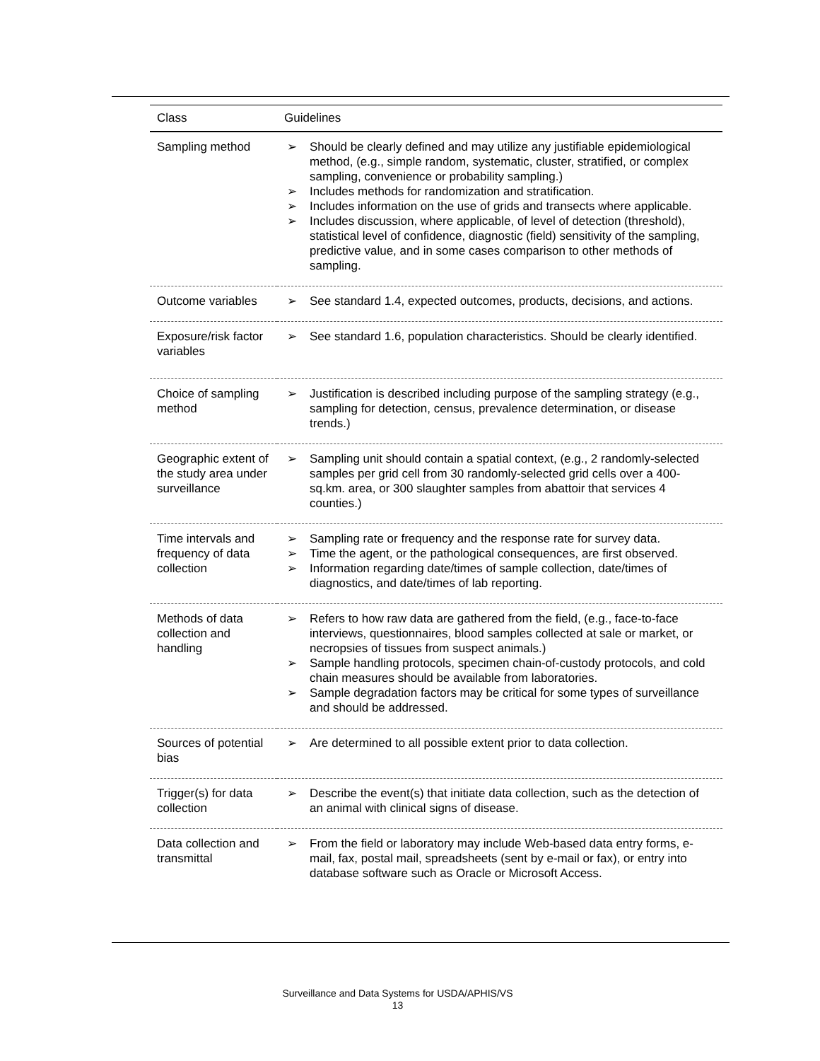| Class | Guidelines |
| --- | --- |
| Sampling method | ➢ Should be clearly defined and may utilize any justifiable epidemiological method, (e.g., simple random, systematic, cluster, stratified, or complex sampling, convenience or probability sampling.) ➢ Includes methods for randomization and stratification. ➢ Includes information on the use of grids and transects where applicable. ➢ Includes discussion, where applicable, of level of detection (threshold), statistical level of confidence, diagnostic (field) sensitivity of the sampling, predictive value, and in some cases comparison to other methods of sampling. |
| Outcome variables | ➢ See standard 1.4, expected outcomes, products, decisions, and actions. |
| Exposure/risk factor variables | ➢ See standard 1.6, population characteristics. Should be clearly identified. |
| Choice of sampling method | ➢ Justification is described including purpose of the sampling strategy (e.g., sampling for detection, census, prevalence determination, or disease trends.) |
| Geographic extent of the study area under surveillance | ➢ Sampling unit should contain a spatial context, (e.g., 2 randomly-selected samples per grid cell from 30 randomly-selected grid cells over a 400-sq.km. area, or 300 slaughter samples from abattoir that services 4 counties.) |
| Time intervals and frequency of data collection | ➢ Sampling rate or frequency and the response rate for survey data. ➢ Time the agent, or the pathological consequences, are first observed. ➢ Information regarding date/times of sample collection, date/times of diagnostics, and date/times of lab reporting. |
| Methods of data collection and handling | ➢ Refers to how raw data are gathered from the field, (e.g., face-to-face interviews, questionnaires, blood samples collected at sale or market, or necropsies of tissues from suspect animals.) ➢ Sample handling protocols, specimen chain-of-custody protocols, and cold chain measures should be available from laboratories. ➢ Sample degradation factors may be critical for some types of surveillance and should be addressed. |
| Sources of potential bias | ➢ Are determined to all possible extent prior to data collection. |
| Trigger(s) for data collection | ➢ Describe the event(s) that initiate data collection, such as the detection of an animal with clinical signs of disease. |
| Data collection and transmittal | ➢ From the field or laboratory may include Web-based data entry forms, e-mail, fax, postal mail, spreadsheets (sent by e-mail or fax), or entry into database software such as Oracle or Microsoft Access. |
Surveillance and Data Systems for USDA/APHIS/VS
13